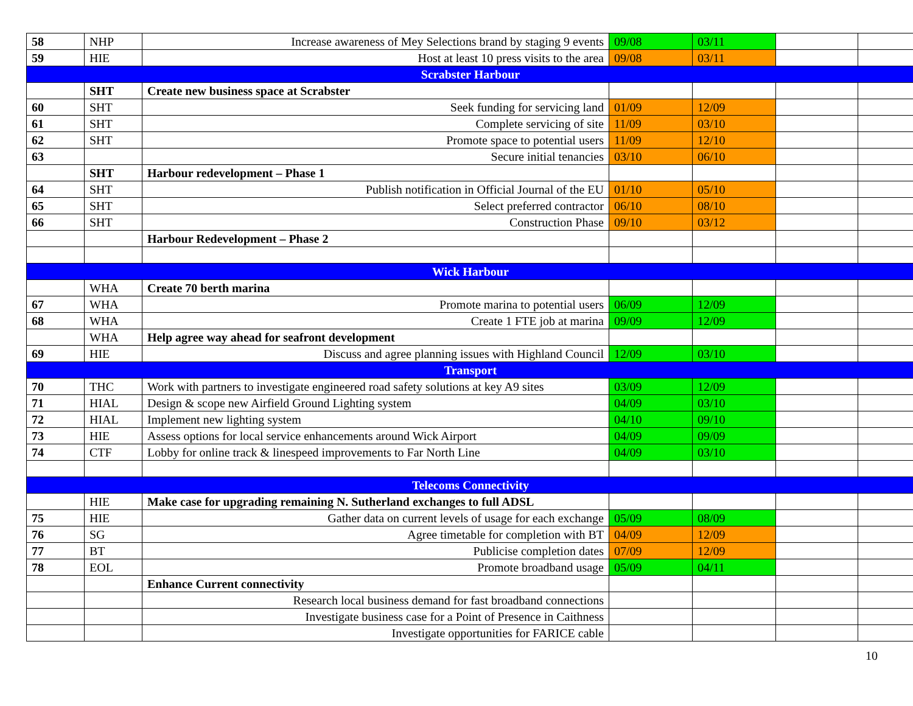| 58 | NHP | Increase awareness of Mey Selections brand by staging 9 events | 09/08 | 03/11 | | |
| 59 | HIE | Host at least 10 press visits to the area | 09/08 | 03/11 | | |
| Scrabster Harbour | | | | | | |
| | SHT | Create new business space at Scrabster | | | | |
| 60 | SHT | Seek funding for servicing land | 01/09 | 12/09 | | |
| 61 | SHT | Complete servicing of site | 11/09 | 03/10 | | |
| 62 | SHT | Promote space to potential users | 11/09 | 12/10 | | |
| 63 | | Secure initial tenancies | 03/10 | 06/10 | | |
| | SHT | Harbour redevelopment – Phase 1 | | | | |
| 64 | SHT | Publish notification in Official Journal of the EU | 01/10 | 05/10 | | |
| 65 | SHT | Select preferred contractor | 06/10 | 08/10 | | |
| 66 | SHT | Construction Phase | 09/10 | 03/12 | | |
| | | Harbour Redevelopment – Phase 2 | | | | |
| Wick Harbour | | | | | | |
| | WHA | Create 70 berth marina | | | | |
| 67 | WHA | Promote marina to potential users | 06/09 | 12/09 | | |
| 68 | WHA | Create 1 FTE job at marina | 09/09 | 12/09 | | |
| | WHA | Help agree way ahead for seafront development | | | | |
| 69 | HIE | Discuss and agree planning issues with Highland Council | 12/09 | 03/10 | | |
| Transport | | | | | | |
| 70 | THC | Work with partners to investigate engineered road safety solutions at key A9 sites | 03/09 | 12/09 | | |
| 71 | HIAL | Design & scope new Airfield Ground Lighting system | 04/09 | 03/10 | | |
| 72 | HIAL | Implement new lighting system | 04/10 | 09/10 | | |
| 73 | HIE | Assess options for local service enhancements around Wick Airport | 04/09 | 09/09 | | |
| 74 | CTF | Lobby for online track & linespeed improvements to Far North Line | 04/09 | 03/10 | | |
| Telecoms Connectivity | | | | | | |
| | HIE | Make case for upgrading remaining N. Sutherland exchanges to full ADSL | | | | |
| 75 | HIE | Gather data on current levels of usage for each exchange | 05/09 | 08/09 | | |
| 76 | SG | Agree timetable for completion with BT | 04/09 | 12/09 | | |
| 77 | BT | Publicise completion dates | 07/09 | 12/09 | | |
| 78 | EOL | Promote broadband usage | 05/09 | 04/11 | | |
| | | Enhance Current connectivity | | | | |
| | | Research local business demand for fast broadband connections | | | | |
| | | Investigate business case for a Point of Presence in Caithness | | | | |
| | | Investigate opportunities for FARICE cable | | | | |
10